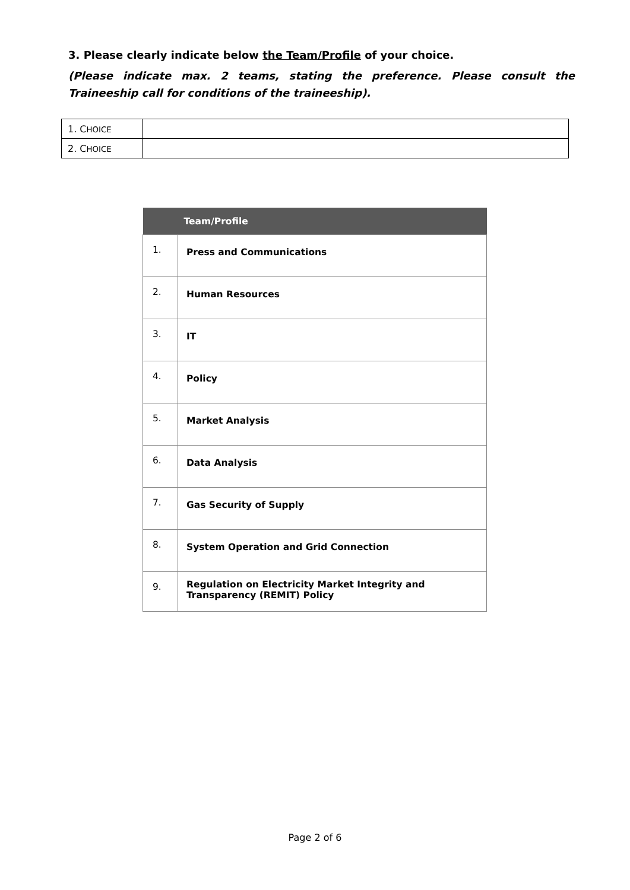3. Please clearly indicate below the Team/Profile of your choice.
(Please indicate max. 2 teams, stating the preference. Please consult the Traineeship call for conditions of the traineeship).
| 1. C HOICE | |
| 2. C HOICE | |
| | Team/Profile |
| --- | --- |
| 1. | Press and Communications |
| 2. | Human Resources |
| 3. | IT |
| 4. | Policy |
| 5. | Market Analysis |
| 6. | Data Analysis |
| 7. | Gas Security of Supply |
| 8. | System Operation and Grid Connection |
| 9. | Regulation on Electricity Market Integrity and Transparency (REMIT) Policy |
Page 2 of 6